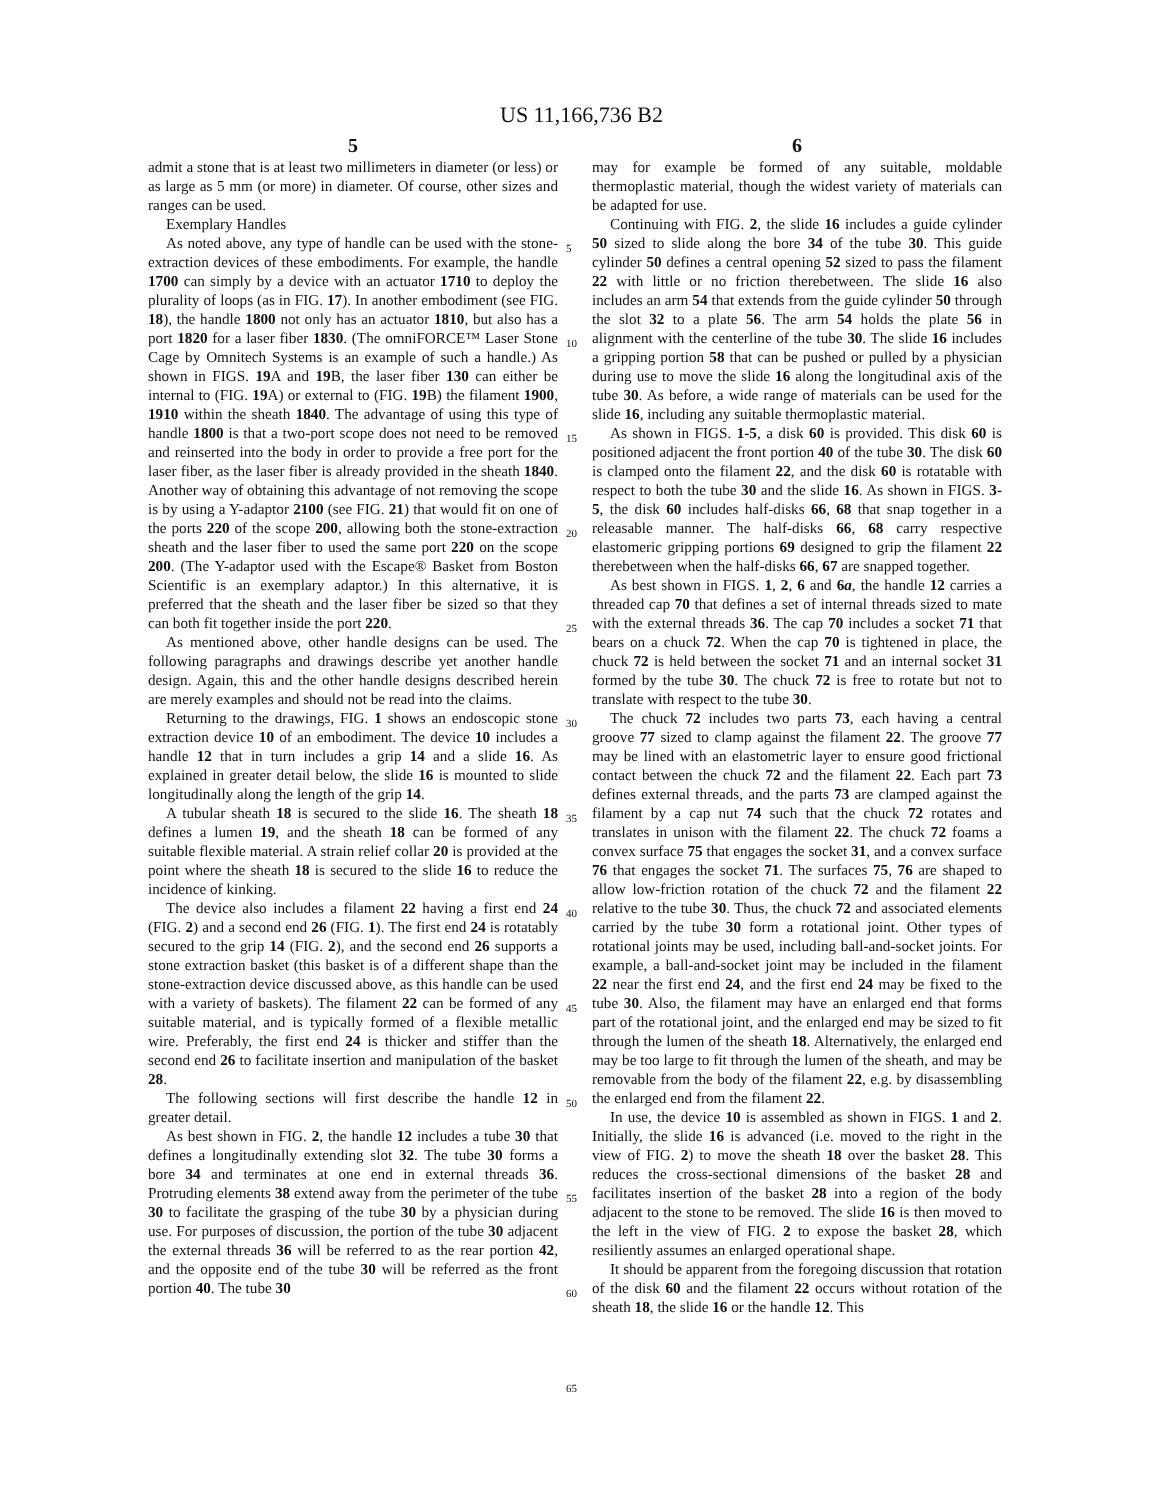US 11,166,736 B2
5
admit a stone that is at least two millimeters in diameter (or less) or as large as 5 mm (or more) in diameter. Of course, other sizes and ranges can be used.
Exemplary Handles
As noted above, any type of handle can be used with the stone-extraction devices of these embodiments. For example, the handle 1700 can simply by a device with an actuator 1710 to deploy the plurality of loops (as in FIG. 17). In another embodiment (see FIG. 18), the handle 1800 not only has an actuator 1810, but also has a port 1820 for a laser fiber 1830. (The omniFORCE™ Laser Stone Cage by Omnitech Systems is an example of such a handle.) As shown in FIGS. 19 A and 19 B, the laser fiber 130 can either be internal to (FIG. 19 A) or external to (FIG. 19 B) the filament 1900, 1910 within the sheath 1840. The advantage of using this type of handle 1800 is that a two-port scope does not need to be removed and reinserted into the body in order to provide a free port for the laser fiber, as the laser fiber is already provided in the sheath 1840. Another way of obtaining this advantage of not removing the scope is by using a Y-adaptor 2100 (see FIG. 21) that would fit on one of the ports 220 of the scope 200, allowing both the stone-extraction sheath and the laser fiber to used the same port 220 on the scope 200. (The Y-adaptor used with the Escape® Basket from Boston Scientific is an exemplary adaptor.) In this alternative, it is preferred that the sheath and the laser fiber be sized so that they can both fit together inside the port 220.
As mentioned above, other handle designs can be used. The following paragraphs and drawings describe yet another handle design. Again, this and the other handle designs described herein are merely examples and should not be read into the claims.
Returning to the drawings, FIG. 1 shows an endoscopic stone extraction device 10 of an embodiment. The device 10 includes a handle 12 that in turn includes a grip 14 and a slide 16. As explained in greater detail below, the slide 16 is mounted to slide longitudinally along the length of the grip 14.
A tubular sheath 18 is secured to the slide 16. The sheath 18 defines a lumen 19, and the sheath 18 can be formed of any suitable flexible material. A strain relief collar 20 is provided at the point where the sheath 18 is secured to the slide 16 to reduce the incidence of kinking.
The device also includes a filament 22 having a first end 24 (FIG. 2) and a second end 26 (FIG. 1). The first end 24 is rotatably secured to the grip 14 (FIG. 2), and the second end 26 supports a stone extraction basket (this basket is of a different shape than the stone-extraction device discussed above, as this handle can be used with a variety of baskets). The filament 22 can be formed of any suitable material, and is typically formed of a flexible metallic wire. Preferably, the first end 24 is thicker and stiffer than the second end 26 to facilitate insertion and manipulation of the basket 28.
The following sections will first describe the handle 12 in greater detail.
As best shown in FIG. 2, the handle 12 includes a tube 30 that defines a longitudinally extending slot 32. The tube 30 forms a bore 34 and terminates at one end in external threads 36. Protruding elements 38 extend away from the perimeter of the tube 30 to facilitate the grasping of the tube 30 by a physician during use. For purposes of discussion, the portion of the tube 30 adjacent the external threads 36 will be referred to as the rear portion 42, and the opposite end of the tube 30 will be referred as the front portion 40. The tube 30
6
may for example be formed of any suitable, moldable thermoplastic material, though the widest variety of materials can be adapted for use.
Continuing with FIG. 2, the slide 16 includes a guide cylinder 50 sized to slide along the bore 34 of the tube 30. This guide cylinder 50 defines a central opening 52 sized to pass the filament 22 with little or no friction therebetween. The slide 16 also includes an arm 54 that extends from the guide cylinder 50 through the slot 32 to a plate 56. The arm 54 holds the plate 56 in alignment with the centerline of the tube 30. The slide 16 includes a gripping portion 58 that can be pushed or pulled by a physician during use to move the slide 16 along the longitudinal axis of the tube 30. As before, a wide range of materials can be used for the slide 16, including any suitable thermoplastic material.
As shown in FIGS. 1-5, a disk 60 is provided. This disk 60 is positioned adjacent the front portion 40 of the tube 30. The disk 60 is clamped onto the filament 22, and the disk 60 is rotatable with respect to both the tube 30 and the slide 16. As shown in FIGS. 3-5, the disk 60 includes half-disks 66, 68 that snap together in a releasable manner. The half-disks 66, 68 carry respective elastomeric gripping portions 69 designed to grip the filament 22 therebetween when the half-disks 66, 67 are snapped together.
As best shown in FIGS. 1, 2, 6 and 6a, the handle 12 carries a threaded cap 70 that defines a set of internal threads sized to mate with the external threads 36. The cap 70 includes a socket 71 that bears on a chuck 72. When the cap 70 is tightened in place, the chuck 72 is held between the socket 71 and an internal socket 31 formed by the tube 30. The chuck 72 is free to rotate but not to translate with respect to the tube 30.
The chuck 72 includes two parts 73, each having a central groove 77 sized to clamp against the filament 22. The groove 77 may be lined with an elastometric layer to ensure good frictional contact between the chuck 72 and the filament 22. Each part 73 defines external threads, and the parts 73 are clamped against the filament by a cap nut 74 such that the chuck 72 rotates and translates in unison with the filament 22. The chuck 72 foams a convex surface 75 that engages the socket 31, and a convex surface 76 that engages the socket 71. The surfaces 75, 76 are shaped to allow low-friction rotation of the chuck 72 and the filament 22 relative to the tube 30. Thus, the chuck 72 and associated elements carried by the tube 30 form a rotational joint. Other types of rotational joints may be used, including ball-and-socket joints. For example, a ball-and-socket joint may be included in the filament 22 near the first end 24, and the first end 24 may be fixed to the tube 30. Also, the filament may have an enlarged end that forms part of the rotational joint, and the enlarged end may be sized to fit through the lumen of the sheath 18. Alternatively, the enlarged end may be too large to fit through the lumen of the sheath, and may be removable from the body of the filament 22, e.g. by disassembling the enlarged end from the filament 22.
In use, the device 10 is assembled as shown in FIGS. 1 and 2. Initially, the slide 16 is advanced (i.e. moved to the right in the view of FIG. 2) to move the sheath 18 over the basket 28. This reduces the cross-sectional dimensions of the basket 28 and facilitates insertion of the basket 28 into a region of the body adjacent to the stone to be removed. The slide 16 is then moved to the left in the view of FIG. 2 to expose the basket 28, which resiliently assumes an enlarged operational shape.
It should be apparent from the foregoing discussion that rotation of the disk 60 and the filament 22 occurs without rotation of the sheath 18, the slide 16 or the handle 12. This
5
10
15
20
25
30
35
40
45
50
55
60
65